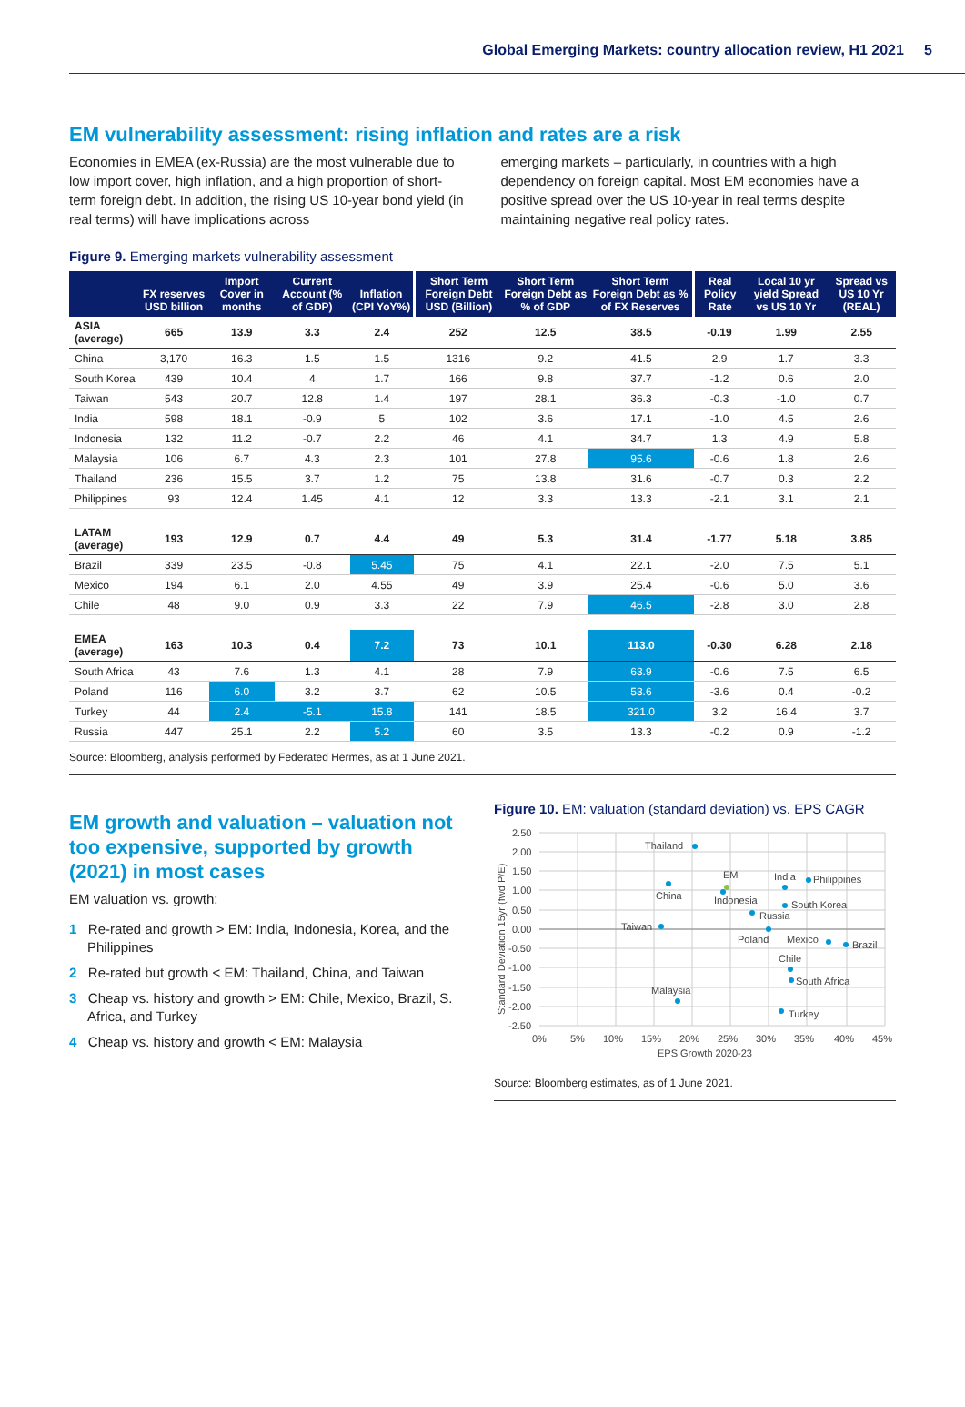Global Emerging Markets: country allocation review, H1 2021 5
EM vulnerability assessment: rising inflation and rates are a risk
Economies in EMEA (ex-Russia) are the most vulnerable due to low import cover, high inflation, and a high proportion of short-term foreign debt. In addition, the rising US 10-year bond yield (in real terms) will have implications across
emerging markets – particularly, in countries with a high dependency on foreign capital. Most EM economies have a positive spread over the US 10-year in real terms despite maintaining negative real policy rates.
Figure 9. Emerging markets vulnerability assessment
| | FX reserves USD billion | Import Cover in months | Current Account (% of GDP) | Inflation (CPI YoY%) | Short Term Foreign Debt USD (Billion) | Short Term Foreign Debt as % of GDP | Short Term Foreign Debt as % of FX Reserves | Real Policy Rate | Local 10 yr yield Spread vs US 10 Yr | Spread vs US 10 Yr (REAL) |
| --- | --- | --- | --- | --- | --- | --- | --- | --- | --- | --- |
| ASIA (average) | 665 | 13.9 | 3.3 | 2.4 | 252 | 12.5 | 38.5 | -0.19 | 1.99 | 2.55 |
| China | 3,170 | 16.3 | 1.5 | 1.5 | 1316 | 9.2 | 41.5 | 2.9 | 1.7 | 3.3 |
| South Korea | 439 | 10.4 | 4 | 1.7 | 166 | 9.8 | 37.7 | -1.2 | 0.6 | 2.0 |
| Taiwan | 543 | 20.7 | 12.8 | 1.4 | 197 | 28.1 | 36.3 | -0.3 | -1.0 | 0.7 |
| India | 598 | 18.1 | -0.9 | 5 | 102 | 3.6 | 17.1 | -1.0 | 4.5 | 2.6 |
| Indonesia | 132 | 11.2 | -0.7 | 2.2 | 46 | 4.1 | 34.7 | 1.3 | 4.9 | 5.8 |
| Malaysia | 106 | 6.7 | 4.3 | 2.3 | 101 | 27.8 | 95.6 | -0.6 | 1.8 | 2.6 |
| Thailand | 236 | 15.5 | 3.7 | 1.2 | 75 | 13.8 | 31.6 | -0.7 | 0.3 | 2.2 |
| Philippines | 93 | 12.4 | 1.45 | 4.1 | 12 | 3.3 | 13.3 | -2.1 | 3.1 | 2.1 |
| LATAM (average) | 193 | 12.9 | 0.7 | 4.4 | 49 | 5.3 | 31.4 | -1.77 | 5.18 | 3.85 |
| Brazil | 339 | 23.5 | -0.8 | 5.45 | 75 | 4.1 | 22.1 | -2.0 | 7.5 | 5.1 |
| Mexico | 194 | 6.1 | 2.0 | 4.55 | 49 | 3.9 | 25.4 | -0.6 | 5.0 | 3.6 |
| Chile | 48 | 9.0 | 0.9 | 3.3 | 22 | 7.9 | 46.5 | -2.8 | 3.0 | 2.8 |
| EMEA (average) | 163 | 10.3 | 0.4 | 7.2 | 73 | 10.1 | 113.0 | -0.30 | 6.28 | 2.18 |
| South Africa | 43 | 7.6 | 1.3 | 4.1 | 28 | 7.9 | 63.9 | -0.6 | 7.5 | 6.5 |
| Poland | 116 | 6.0 | 3.2 | 3.7 | 62 | 10.5 | 53.6 | -3.6 | 0.4 | -0.2 |
| Turkey | 44 | 2.4 | -5.1 | 15.8 | 141 | 18.5 | 321.0 | 3.2 | 16.4 | 3.7 |
| Russia | 447 | 25.1 | 2.2 | 5.2 | 60 | 3.5 | 13.3 | -0.2 | 0.9 | -1.2 |
Source: Bloomberg, analysis performed by Federated Hermes, as at 1 June 2021.
EM growth and valuation – valuation not too expensive, supported by growth (2021) in most cases
EM valuation vs. growth:
1 Re-rated and growth > EM: India, Indonesia, Korea, and the Philippines
2 Re-rated but growth < EM: Thailand, China, and Taiwan
3 Cheap vs. history and growth > EM: Chile, Mexico, Brazil, S. Africa, and Turkey
4 Cheap vs. history and growth < EM: Malaysia
Figure 10. EM: valuation (standard deviation) vs. EPS CAGR
2.50
2.00
1.50
1.00
0.50
0.00
-0.50
-1.00
-1.50
-2.00
-2.50
0%
5%
10%
15%
20%
25%
30%
35%
40%
45%
EPS Growth 2020-23
Standard Deviation 15yr (fwd P/E)
Thailand
China
EM
Indonesia
India
Philippines
South Korea
Russia
Taiwan
Poland
Mexico
Brazil
Chile
South Africa
Malaysia
Turkey
Source: Bloomberg estimates, as of 1 June 2021.